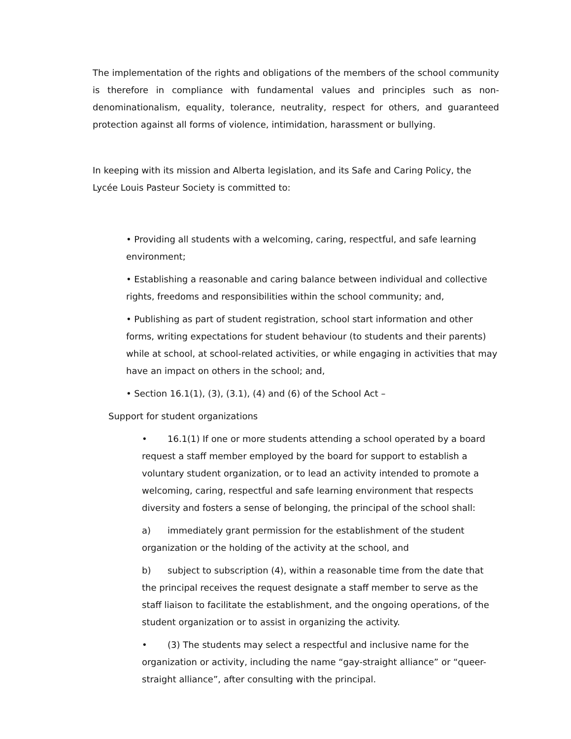The implementation of the rights and obligations of the members of the school community is therefore in compliance with fundamental values and principles such as non-denominationalism, equality, tolerance, neutrality, respect for others, and guaranteed protection against all forms of violence, intimidation, harassment or bullying.
In keeping with its mission and Alberta legislation, and its Safe and Caring Policy, the Lycée Louis Pasteur Society is committed to:
• Providing all students with a welcoming, caring, respectful, and safe learning environment;
• Establishing a reasonable and caring balance between individual and collective rights, freedoms and responsibilities within the school community; and,
• Publishing as part of student registration, school start information and other forms, writing expectations for student behaviour (to students and their parents) while at school, at school-related activities, or while engaging in activities that may have an impact on others in the school; and,
• Section 16.1(1), (3), (3.1), (4) and (6) of the School Act –
Support for student organizations
• 16.1(1) If one or more students attending a school operated by a board request a staff member employed by the board for support to establish a voluntary student organization, or to lead an activity intended to promote a welcoming, caring, respectful and safe learning environment that respects diversity and fosters a sense of belonging, the principal of the school shall:
a) immediately grant permission for the establishment of the student organization or the holding of the activity at the school, and
b) subject to subscription (4), within a reasonable time from the date that the principal receives the request designate a staff member to serve as the staff liaison to facilitate the establishment, and the ongoing operations, of the student organization or to assist in organizing the activity.
• (3) The students may select a respectful and inclusive name for the organization or activity, including the name “gay-straight alliance” or “queer-straight alliance”, after consulting with the principal.